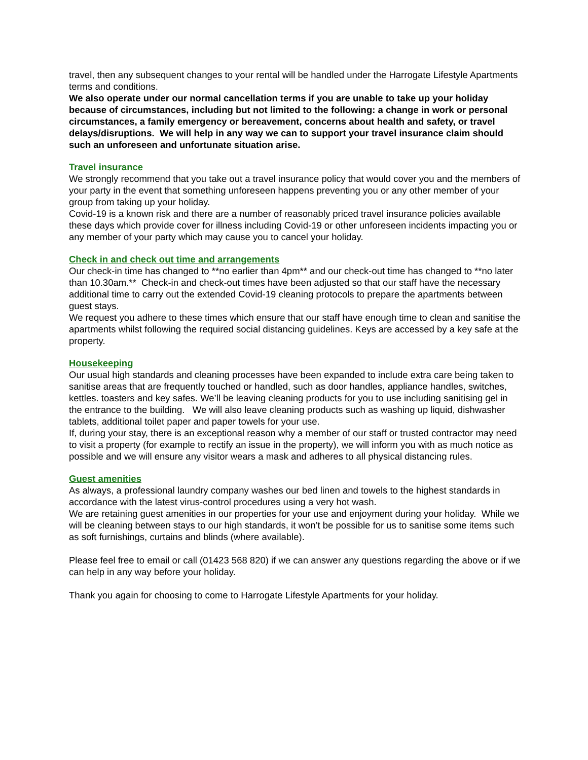travel, then any subsequent changes to your rental will be handled under the Harrogate Lifestyle Apartments terms and conditions.
We also operate under our normal cancellation terms if you are unable to take up your holiday because of circumstances, including but not limited to the following: a change in work or personal circumstances, a family emergency or bereavement, concerns about health and safety, or travel delays/disruptions. We will help in any way we can to support your travel insurance claim should such an unforeseen and unfortunate situation arise.
Travel insurance
We strongly recommend that you take out a travel insurance policy that would cover you and the members of your party in the event that something unforeseen happens preventing you or any other member of your group from taking up your holiday.
Covid-19 is a known risk and there are a number of reasonably priced travel insurance policies available these days which provide cover for illness including Covid-19 or other unforeseen incidents impacting you or any member of your party which may cause you to cancel your holiday.
Check in and check out time and arrangements
Our check-in time has changed to **no earlier than 4pm** and our check-out time has changed to **no later than 10.30am.** Check-in and check-out times have been adjusted so that our staff have the necessary additional time to carry out the extended Covid-19 cleaning protocols to prepare the apartments between guest stays.
We request you adhere to these times which ensure that our staff have enough time to clean and sanitise the apartments whilst following the required social distancing guidelines. Keys are accessed by a key safe at the property.
Housekeeping
Our usual high standards and cleaning processes have been expanded to include extra care being taken to sanitise areas that are frequently touched or handled, such as door handles, appliance handles, switches, kettles. toasters and key safes. We’ll be leaving cleaning products for you to use including sanitising gel in the entrance to the building. We will also leave cleaning products such as washing up liquid, dishwasher tablets, additional toilet paper and paper towels for your use.
If, during your stay, there is an exceptional reason why a member of our staff or trusted contractor may need to visit a property (for example to rectify an issue in the property), we will inform you with as much notice as possible and we will ensure any visitor wears a mask and adheres to all physical distancing rules.
Guest amenities
As always, a professional laundry company washes our bed linen and towels to the highest standards in accordance with the latest virus-control procedures using a very hot wash.
We are retaining guest amenities in our properties for your use and enjoyment during your holiday. While we will be cleaning between stays to our high standards, it won’t be possible for us to sanitise some items such as soft furnishings, curtains and blinds (where available).
Please feel free to email or call (01423 568 820) if we can answer any questions regarding the above or if we can help in any way before your holiday.
Thank you again for choosing to come to Harrogate Lifestyle Apartments for your holiday.